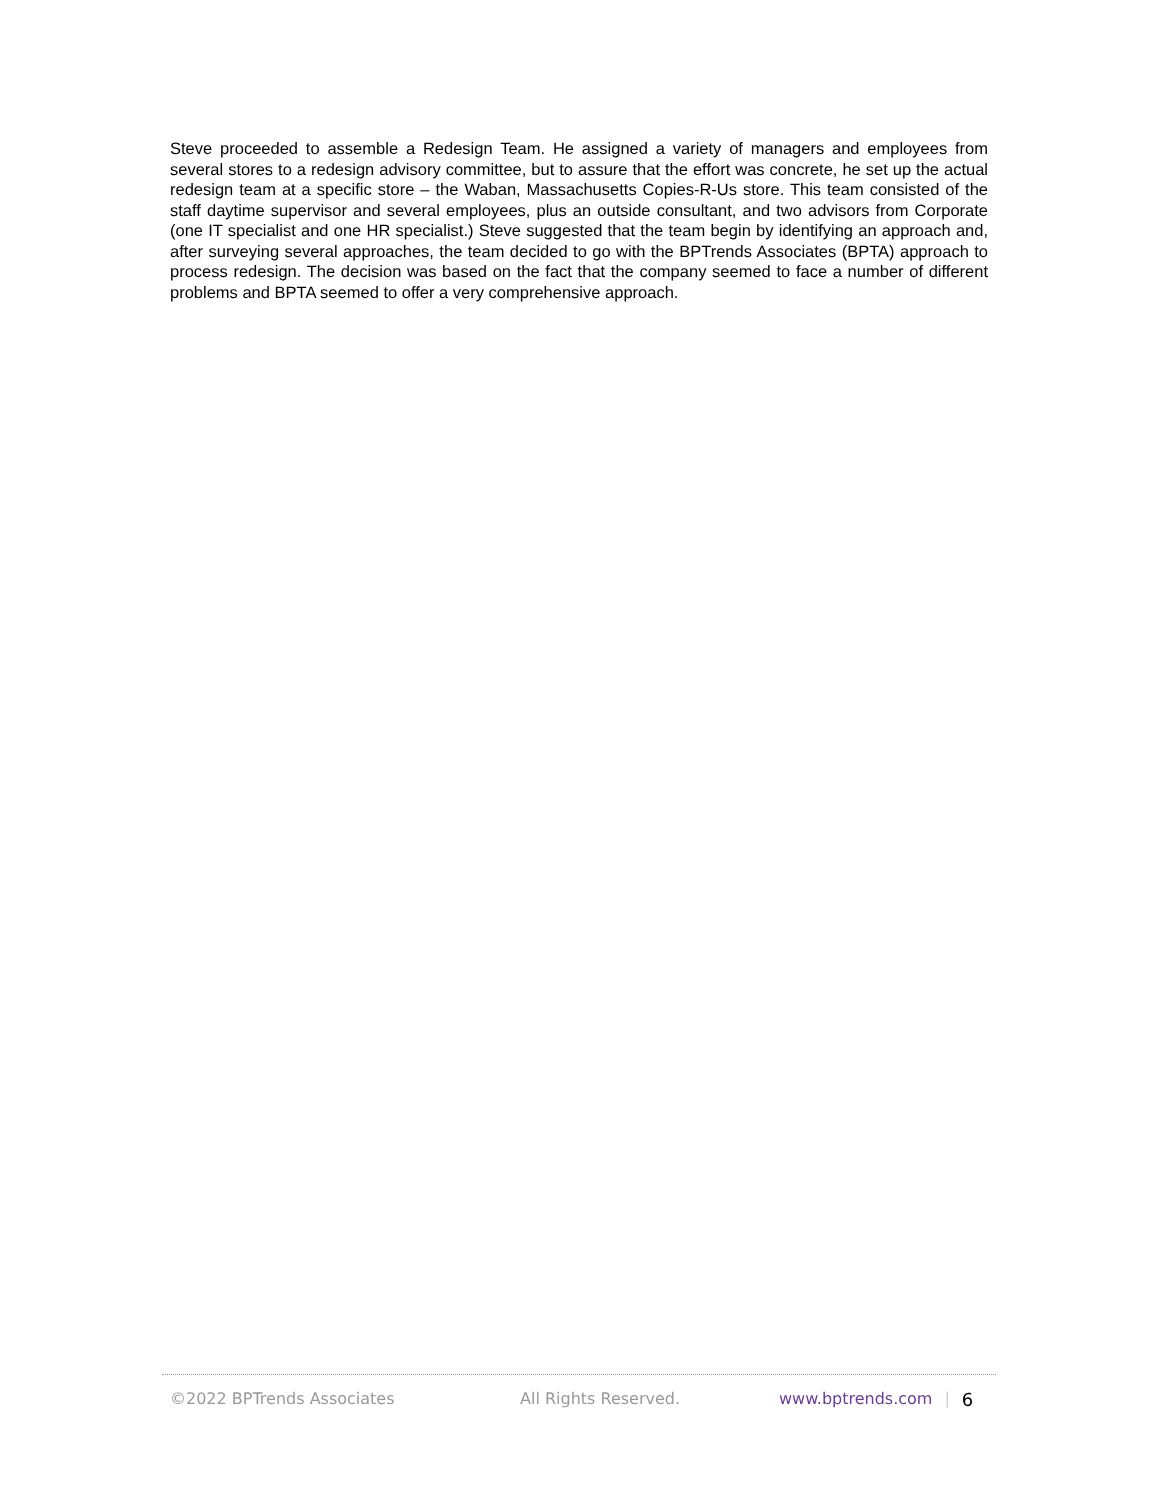Steve proceeded to assemble a Redesign Team. He assigned a variety of managers and employees from several stores to a redesign advisory committee, but to assure that the effort was concrete, he set up the actual redesign team at a specific store – the Waban, Massachusetts Copies-R-Us store. This team consisted of the staff daytime supervisor and several employees, plus an outside consultant, and two advisors from Corporate (one IT specialist and one HR specialist.) Steve suggested that the team begin by identifying an approach and, after surveying several approaches, the team decided to go with the BPTrends Associates (BPTA) approach to process redesign. The decision was based on the fact that the company seemed to face a number of different problems and BPTA seemed to offer a very comprehensive approach.
©2022 BPTrends Associates All Rights Reserved. www.bptrends.com | 6